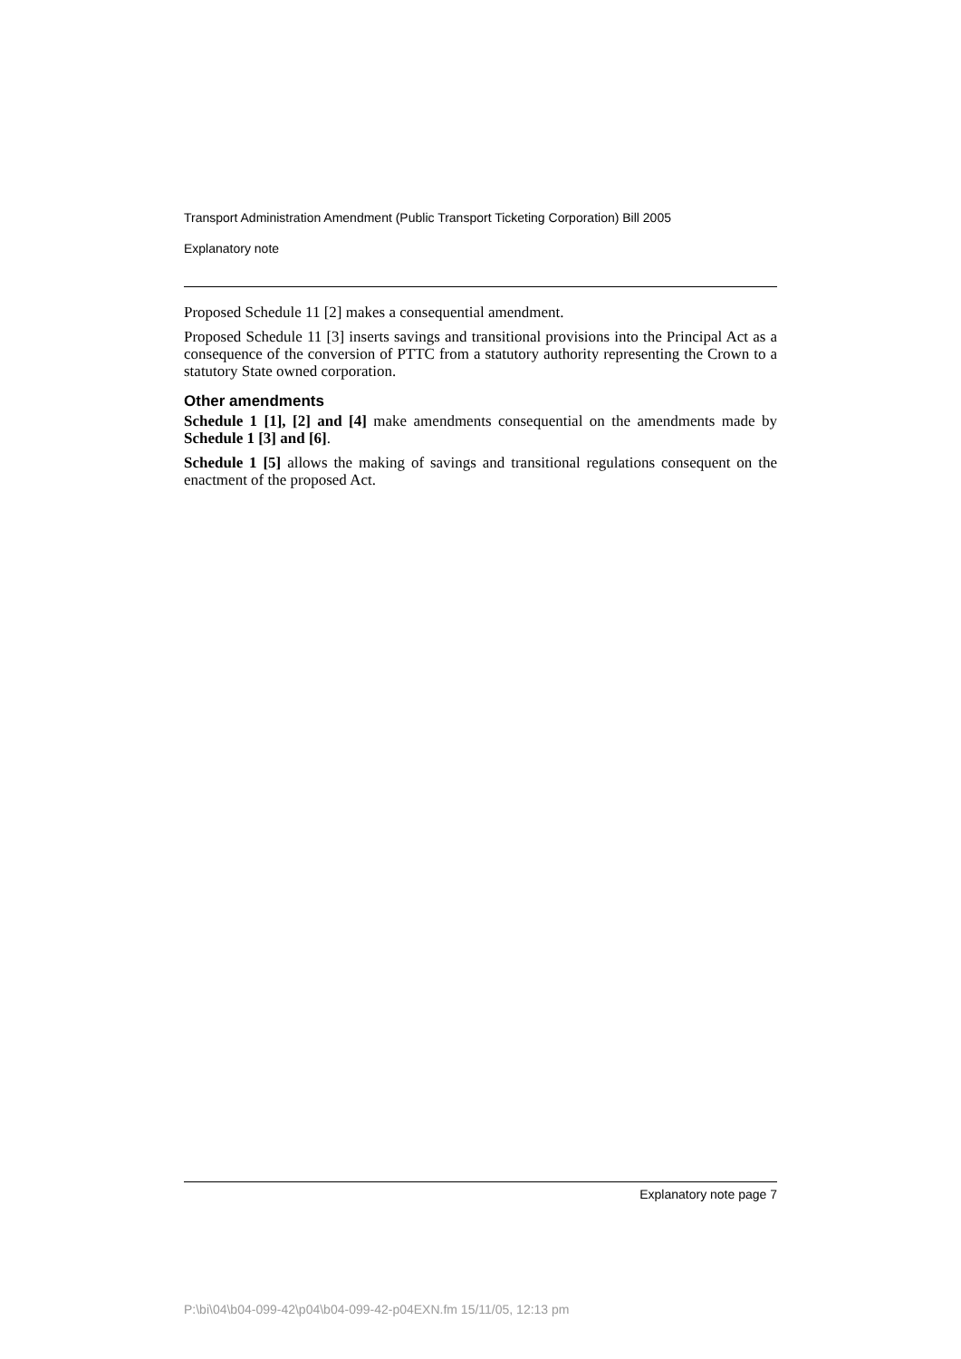Transport Administration Amendment (Public Transport Ticketing Corporation) Bill 2005
Explanatory note
Proposed Schedule 11 [2] makes a consequential amendment.
Proposed Schedule 11 [3] inserts savings and transitional provisions into the Principal Act as a consequence of the conversion of PTTC from a statutory authority representing the Crown to a statutory State owned corporation.
Other amendments
Schedule 1 [1], [2] and [4] make amendments consequential on the amendments made by Schedule 1 [3] and [6].
Schedule 1 [5] allows the making of savings and transitional regulations consequent on the enactment of the proposed Act.
Explanatory note page 7
P:\bi\04\b04-099-42\p04\b04-099-42-p04EXN.fm 15/11/05, 12:13 pm